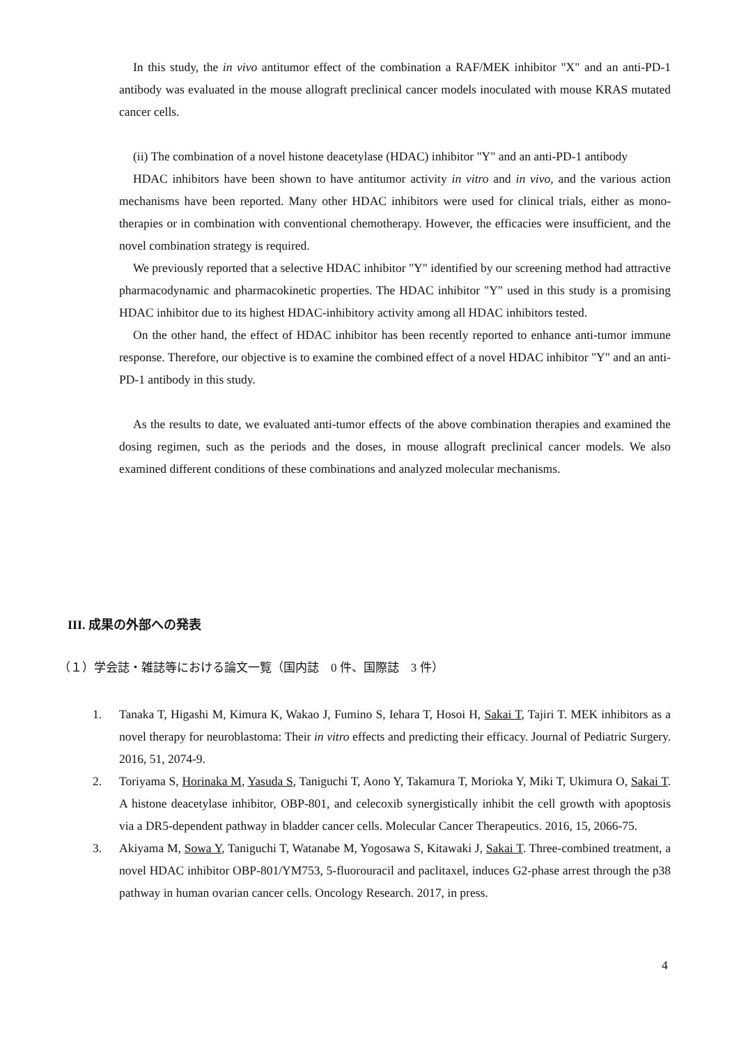In this study, the in vivo antitumor effect of the combination a RAF/MEK inhibitor "X" and an anti-PD-1 antibody was evaluated in the mouse allograft preclinical cancer models inoculated with mouse KRAS mutated cancer cells.
(ii) The combination of a novel histone deacetylase (HDAC) inhibitor "Y" and an anti-PD-1 antibody
HDAC inhibitors have been shown to have antitumor activity in vitro and in vivo, and the various action mechanisms have been reported. Many other HDAC inhibitors were used for clinical trials, either as mono-therapies or in combination with conventional chemotherapy. However, the efficacies were insufficient, and the novel combination strategy is required.
We previously reported that a selective HDAC inhibitor "Y" identified by our screening method had attractive pharmacodynamic and pharmacokinetic properties. The HDAC inhibitor "Y" used in this study is a promising HDAC inhibitor due to its highest HDAC-inhibitory activity among all HDAC inhibitors tested.
On the other hand, the effect of HDAC inhibitor has been recently reported to enhance anti-tumor immune response. Therefore, our objective is to examine the combined effect of a novel HDAC inhibitor "Y" and an anti-PD-1 antibody in this study.
As the results to date, we evaluated anti-tumor effects of the above combination therapies and examined the dosing regimen, such as the periods and the doses, in mouse allograft preclinical cancer models. We also examined different conditions of these combinations and analyzed molecular mechanisms.
III. 成果の外部への発表
（１）学会誌・雑誌等における論文一覧（国内誌　0 件、国際誌　3 件）
1. Tanaka T, Higashi M, Kimura K, Wakao J, Fumino S, Iehara T, Hosoi H, Sakai T, Tajiri T. MEK inhibitors as a novel therapy for neuroblastoma: Their in vitro effects and predicting their efficacy. Journal of Pediatric Surgery. 2016, 51, 2074-9.
2. Toriyama S, Horinaka M, Yasuda S, Taniguchi T, Aono Y, Takamura T, Morioka Y, Miki T, Ukimura O, Sakai T. A histone deacetylase inhibitor, OBP-801, and celecoxib synergistically inhibit the cell growth with apoptosis via a DR5-dependent pathway in bladder cancer cells. Molecular Cancer Therapeutics. 2016, 15, 2066-75.
3. Akiyama M, Sowa Y, Taniguchi T, Watanabe M, Yogosawa S, Kitawaki J, Sakai T. Three-combined treatment, a novel HDAC inhibitor OBP-801/YM753, 5-fluorouracil and paclitaxel, induces G2-phase arrest through the p38 pathway in human ovarian cancer cells. Oncology Research. 2017, in press.
4